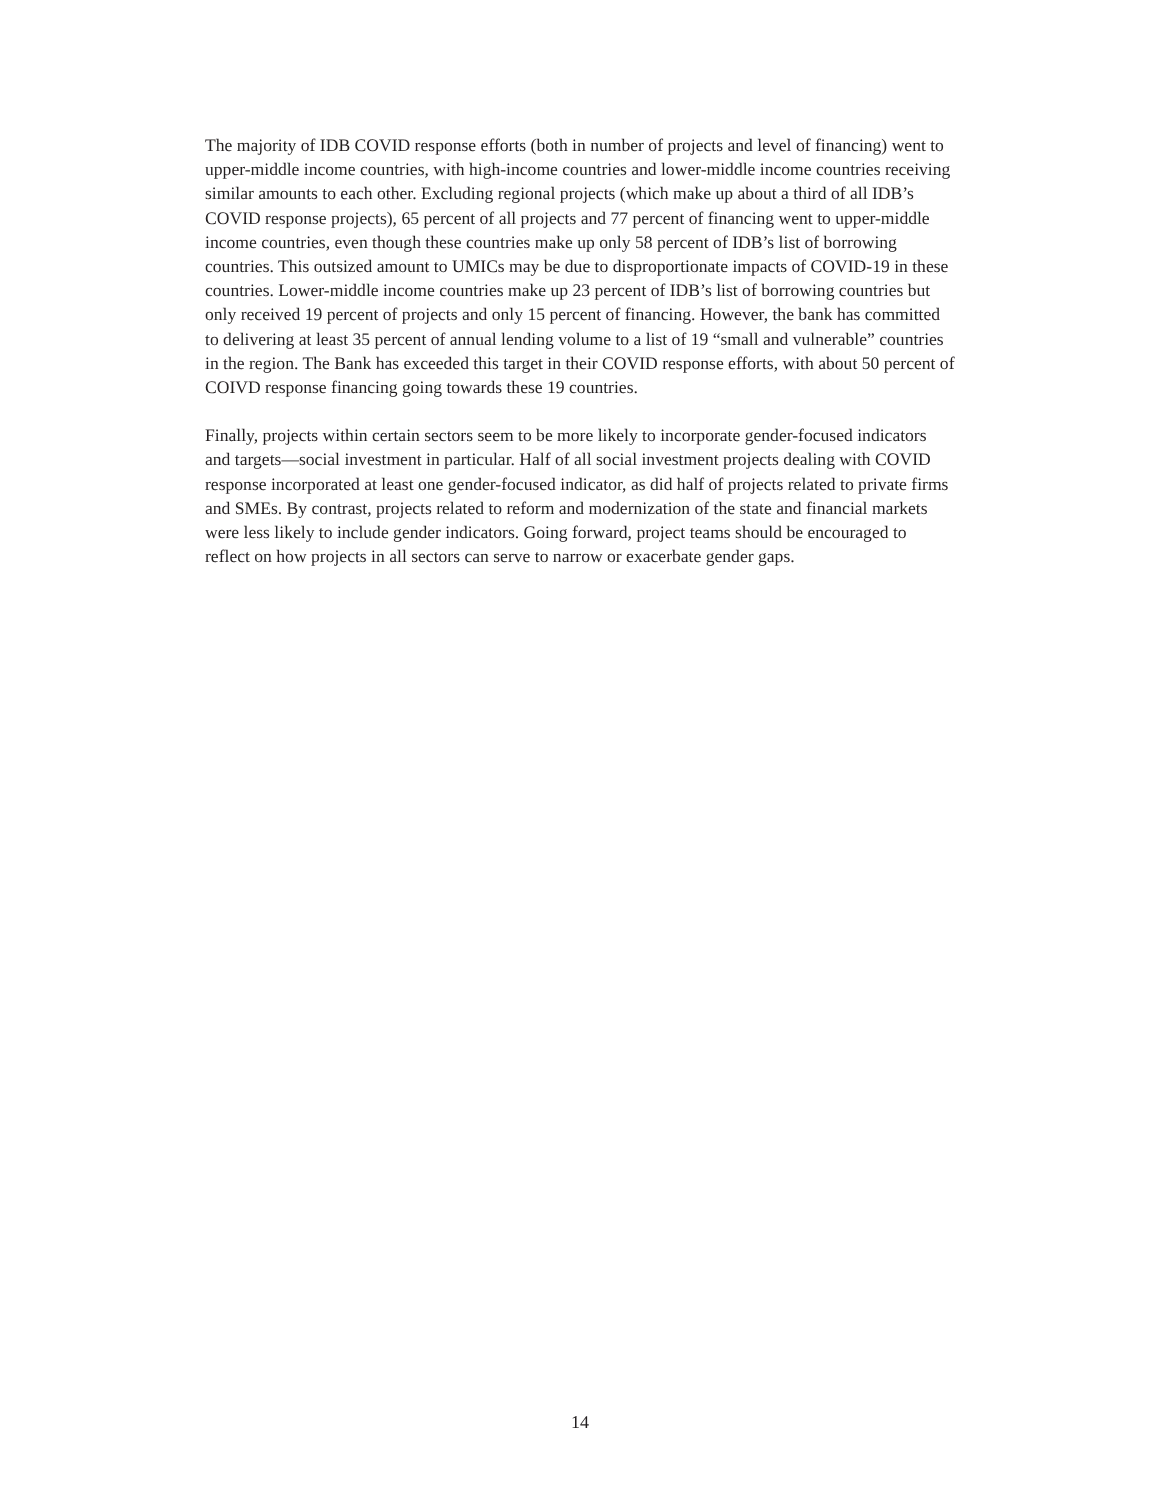The majority of IDB COVID response efforts (both in number of projects and level of financing) went to upper-middle income countries, with high-income countries and lower-middle income countries receiving similar amounts to each other. Excluding regional projects (which make up about a third of all IDB’s COVID response projects), 65 percent of all projects and 77 percent of financing went to upper-middle income countries, even though these countries make up only 58 percent of IDB’s list of borrowing countries. This outsized amount to UMICs may be due to disproportionate impacts of COVID-19 in these countries. Lower-middle income countries make up 23 percent of IDB’s list of borrowing countries but only received 19 percent of projects and only 15 percent of financing. However, the bank has committed to delivering at least 35 percent of annual lending volume to a list of 19 “small and vulnerable” countries in the region. The Bank has exceeded this target in their COVID response efforts, with about 50 percent of COIVD response financing going towards these 19 countries.
Finally, projects within certain sectors seem to be more likely to incorporate gender-focused indicators and targets—social investment in particular. Half of all social investment projects dealing with COVID response incorporated at least one gender-focused indicator, as did half of projects related to private firms and SMEs. By contrast, projects related to reform and modernization of the state and financial markets were less likely to include gender indicators. Going forward, project teams should be encouraged to reflect on how projects in all sectors can serve to narrow or exacerbate gender gaps.
14